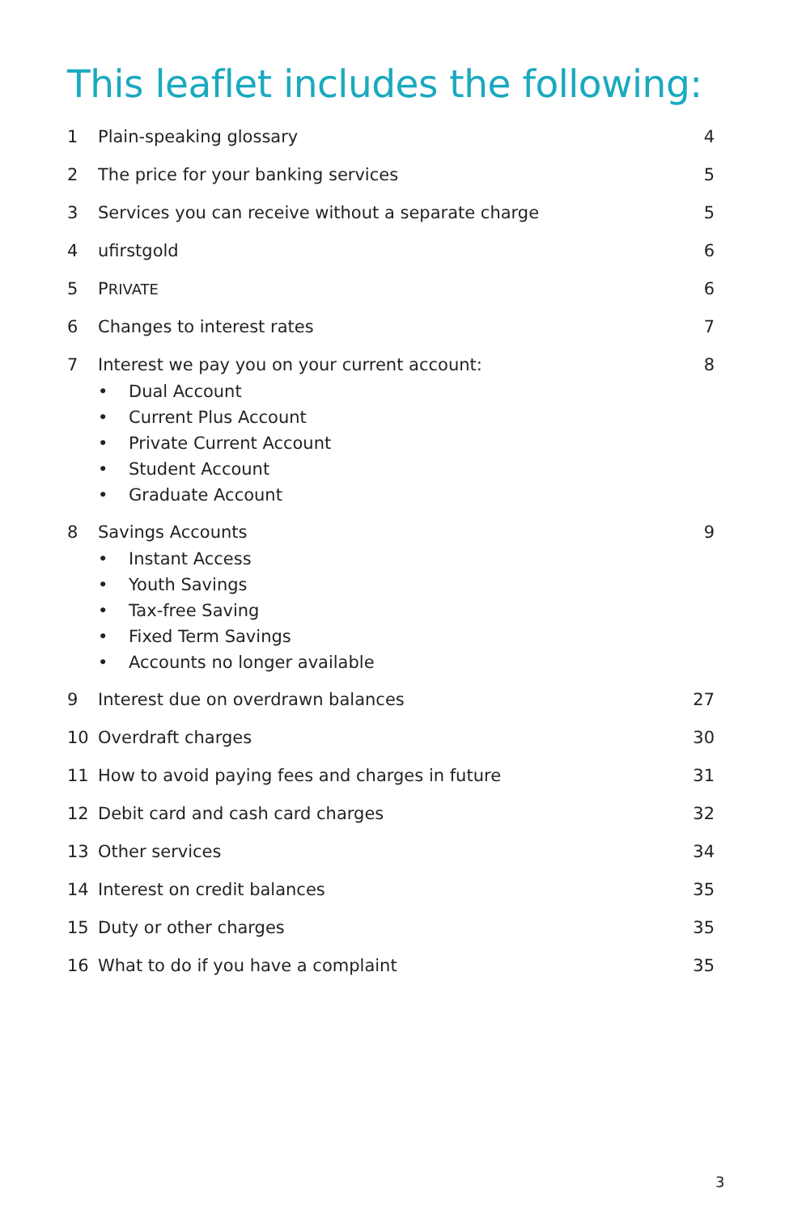This leaflet includes the following:
1 Plain-speaking glossary 4
2 The price for your banking services
5
3 Services you can receive without a separate charge
5
4 ufirstgold 6
5 PRIVATE
6
6 Changes to interest rates 7
7 Interest we pay you on your current account:
• Dual Account
• Current Plus Account
• Private Current Account
• Student Account
• Graduate Account
8
8 Savings Accounts
• Instant Access
• Youth Savings
• Tax-free Saving
• Fixed Term Savings
• Accounts no longer available
9
9 Interest due on overdrawn balances
27
10 Overdraft charges 30
11 How to avoid paying fees and charges in future
31
12 Debit card and cash card charges
32
13 Other services 34
14 Interest on credit balances 35
15 Duty or other charges 35
16 What to do if you have a complaint
35
3